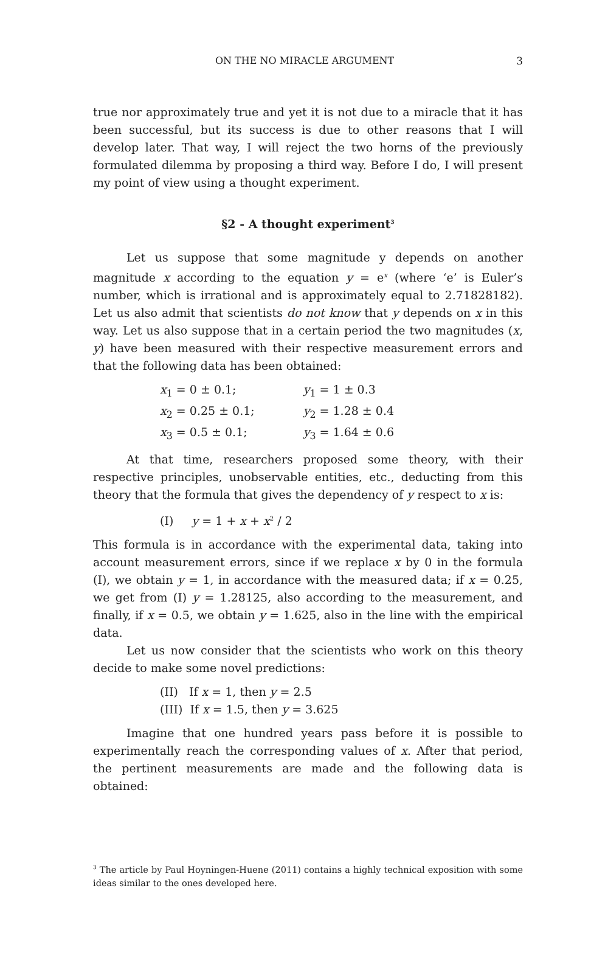ON THE NO MIRACLE ARGUMENT 3
true nor approximately true and yet it is not due to a miracle that it has been successful, but its success is due to other reasons that I will develop later. That way, I will reject the two horns of the previously formulated dilemma by proposing a third way. Before I do, I will present my point of view using a thought experiment.
§2 - A thought experiment<sup>3</sup>
Let us suppose that some magnitude y depends on another magnitude x according to the equation y = e<sup>x</sup> (where ‘e’ is Euler’s number, which is irrational and is approximately equal to 2.71828182). Let us also admit that scientists do not know that y depends on x in this way. Let us also suppose that in a certain period the two magnitudes (x, y) have been measured with their respective measurement errors and that the following data has been obtained:
| x<sub>1</sub> = 0 ± 0.1; | y<sub>1</sub> = 1 ± 0.3 |
| x<sub>2</sub> = 0.25 ± 0.1; | y<sub>2</sub> = 1.28 ± 0.4 |
| x<sub>3</sub> = 0.5 ± 0.1; | y<sub>3</sub> = 1.64 ± 0.6 |
At that time, researchers proposed some theory, with their respective principles, unobservable entities, etc., deducting from this theory that the formula that gives the dependency of y respect to x is:
(I) y = 1 + x + x<sup>2</sup> / 2
This formula is in accordance with the experimental data, taking into account measurement errors, since if we replace x by 0 in the formula (I), we obtain y = 1, in accordance with the measured data; if x = 0.25, we get from (I) y = 1.28125, also according to the measurement, and finally, if x = 0.5, we obtain y = 1.625, also in the line with the empirical data.
Let us now consider that the scientists who work on this theory decide to make some novel predictions:
(II) If x = 1, then y = 2.5
(III) If x = 1.5, then y = 3.625
Imagine that one hundred years pass before it is possible to experimentally reach the corresponding values of x. After that period, the pertinent measurements are made and the following data is obtained:
<sup>3</sup> The article by Paul Hoyningen-Huene (2011) contains a highly technical exposition with some ideas similar to the ones developed here.